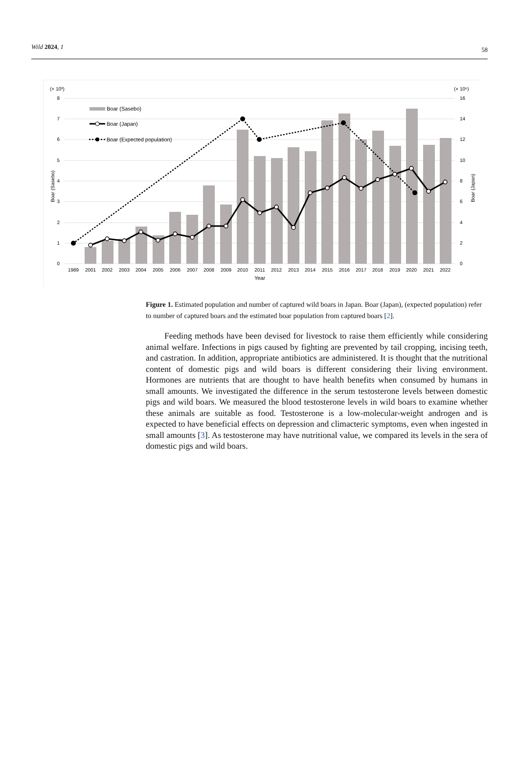Wild 2024, 1 58
(× 10³)
(× 10⁶)
8
7
6
5
4
3
2
1
0
16
14
12
10
8
6
4
2
0
Boar (Sasebo)
Boar (Japan)
Boar (Sasebo)
Boar (Japan)
Boar (Expected population)
1989
2001
2002
2003
2004
2005
2006
2007
2008
2009
2010
2011
2012
2013
2014
2015
2016
2017
2018
2019
2020
2021
2022
Year
Figure 1. Estimated population and number of captured wild boars in Japan. Boar (Japan), (expected population) refer to number of captured boars and the estimated boar population from captured boars [2].
Feeding methods have been devised for livestock to raise them efficiently while considering animal welfare. Infections in pigs caused by fighting are prevented by tail cropping, incising teeth, and castration. In addition, appropriate antibiotics are administered. It is thought that the nutritional content of domestic pigs and wild boars is different considering their living environment. Hormones are nutrients that are thought to have health benefits when consumed by humans in small amounts. We investigated the difference in the serum testosterone levels between domestic pigs and wild boars. We measured the blood testosterone levels in wild boars to examine whether these animals are suitable as food. Testosterone is a low-molecular-weight androgen and is expected to have beneficial effects on depression and climacteric symptoms, even when ingested in small amounts [3]. As testosterone may have nutritional value, we compared its levels in the sera of domestic pigs and wild boars.